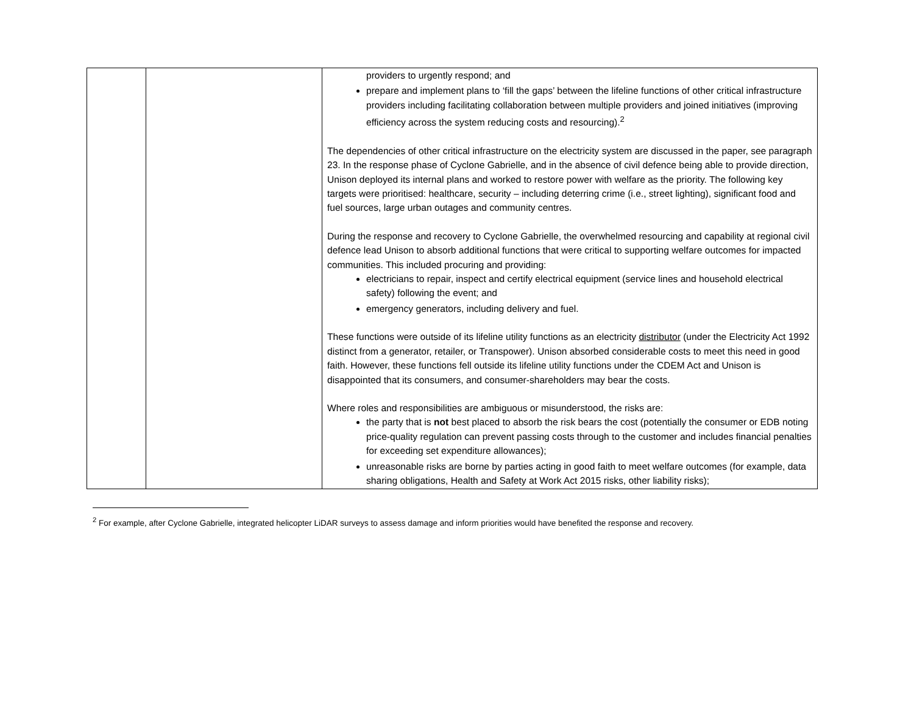| | | providers to urgently respond; and prepare and implement plans to ‘fill the gaps’ between the lifeline functions of other critical infrastructure providers including facilitating collaboration between multiple providers and joined initiatives (improving efficiency across the system reducing costs and resourcing).<sup>2</sup> The dependencies of other critical infrastructure on the electricity system are discussed in the paper, see paragraph 23. In the response phase of Cyclone Gabrielle, and in the absence of civil defence being able to provide direction, Unison deployed its internal plans and worked to restore power with welfare as the priority. The following key targets were prioritised: healthcare, security – including deterring crime (i.e., street lighting), significant food and fuel sources, large urban outages and community centres. During the response and recovery to Cyclone Gabrielle, the overwhelmed resourcing and capability at regional civil defence lead Unison to absorb additional functions that were critical to supporting welfare outcomes for impacted communities. This included procuring and providing: electricians to repair, inspect and certify electrical equipment (service lines and household electrical safety) following the event; and emergency generators, including delivery and fuel. These functions were outside of its lifeline utility functions as an electricity distributor (under the Electricity Act 1992 distinct from a generator, retailer, or Transpower). Unison absorbed considerable costs to meet this need in good faith. However, these functions fell outside its lifeline utility functions under the CDEM Act and Unison is disappointed that its consumers, and consumer-shareholders may bear the costs. Where roles and responsibilities are ambiguous or misunderstood, the risks are: the party that is not best placed to absorb the risk bears the cost (potentially the consumer or EDB noting price-quality regulation can prevent passing costs through to the customer and includes financial penalties for exceeding set expenditure allowances); unreasonable risks are borne by parties acting in good faith to meet welfare outcomes (for example, data sharing obligations, Health and Safety at Work Act 2015 risks, other liability risks); |
<sup>2</sup> For example, after Cyclone Gabrielle, integrated helicopter LiDAR surveys to assess damage and inform priorities would have benefited the response and recovery.